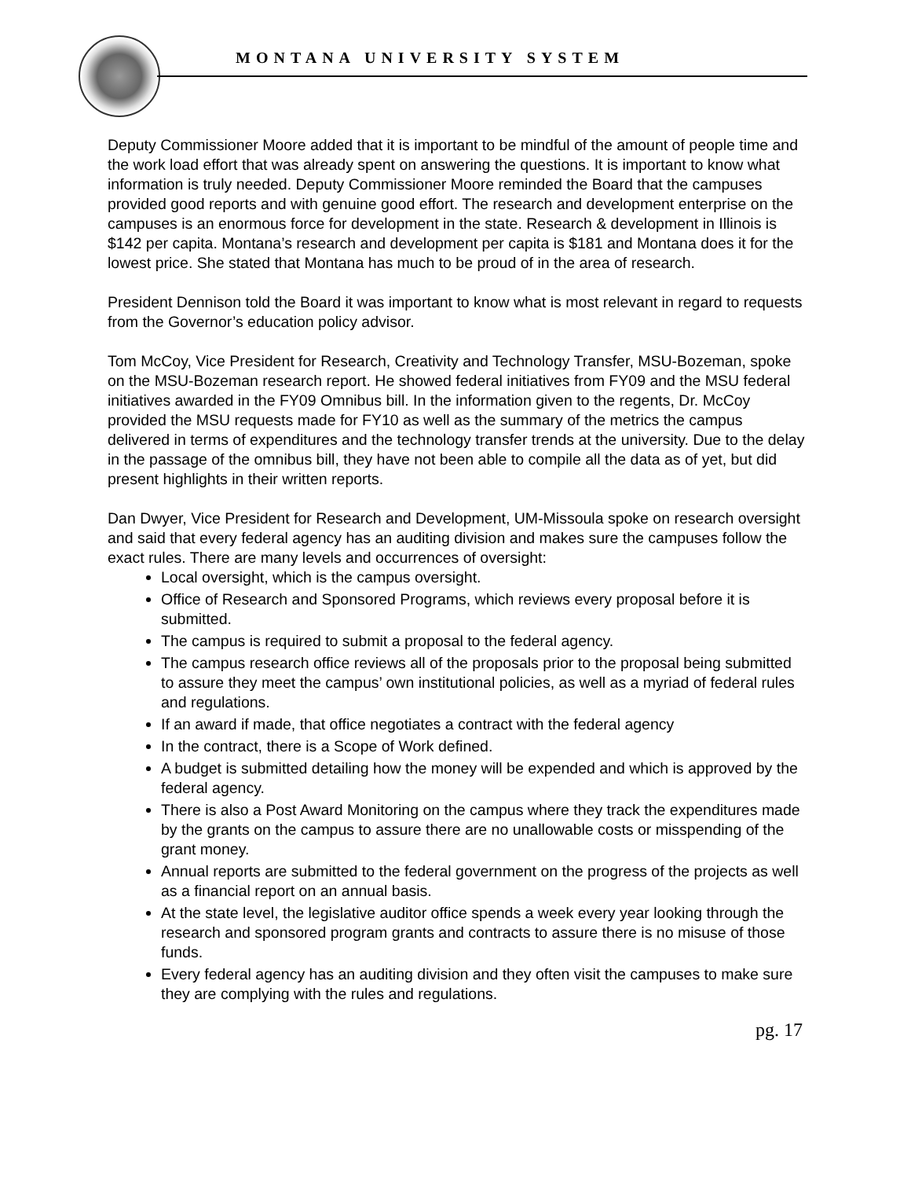MONTANA UNIVERSITY SYSTEM
Deputy Commissioner Moore added that it is important to be mindful of the amount of people time and the work load effort that was already spent on answering the questions. It is important to know what information is truly needed. Deputy Commissioner Moore reminded the Board that the campuses provided good reports and with genuine good effort. The research and development enterprise on the campuses is an enormous force for development in the state. Research & development in Illinois is $142 per capita. Montana’s research and development per capita is $181 and Montana does it for the lowest price. She stated that Montana has much to be proud of in the area of research.
President Dennison told the Board it was important to know what is most relevant in regard to requests from the Governor’s education policy advisor.
Tom McCoy, Vice President for Research, Creativity and Technology Transfer, MSU-Bozeman, spoke on the MSU-Bozeman research report. He showed federal initiatives from FY09 and the MSU federal initiatives awarded in the FY09 Omnibus bill. In the information given to the regents, Dr. McCoy provided the MSU requests made for FY10 as well as the summary of the metrics the campus delivered in terms of expenditures and the technology transfer trends at the university. Due to the delay in the passage of the omnibus bill, they have not been able to compile all the data as of yet, but did present highlights in their written reports.
Dan Dwyer, Vice President for Research and Development, UM-Missoula spoke on research oversight and said that every federal agency has an auditing division and makes sure the campuses follow the exact rules. There are many levels and occurrences of oversight:
Local oversight, which is the campus oversight.
Office of Research and Sponsored Programs, which reviews every proposal before it is submitted.
The campus is required to submit a proposal to the federal agency.
The campus research office reviews all of the proposals prior to the proposal being submitted to assure they meet the campus’ own institutional policies, as well as a myriad of federal rules and regulations.
If an award if made, that office negotiates a contract with the federal agency
In the contract, there is a Scope of Work defined.
A budget is submitted detailing how the money will be expended and which is approved by the federal agency.
There is also a Post Award Monitoring on the campus where they track the expenditures made by the grants on the campus to assure there are no unallowable costs or misspending of the grant money.
Annual reports are submitted to the federal government on the progress of the projects as well as a financial report on an annual basis.
At the state level, the legislative auditor office spends a week every year looking through the research and sponsored program grants and contracts to assure there is no misuse of those funds.
Every federal agency has an auditing division and they often visit the campuses to make sure they are complying with the rules and regulations.
pg. 17